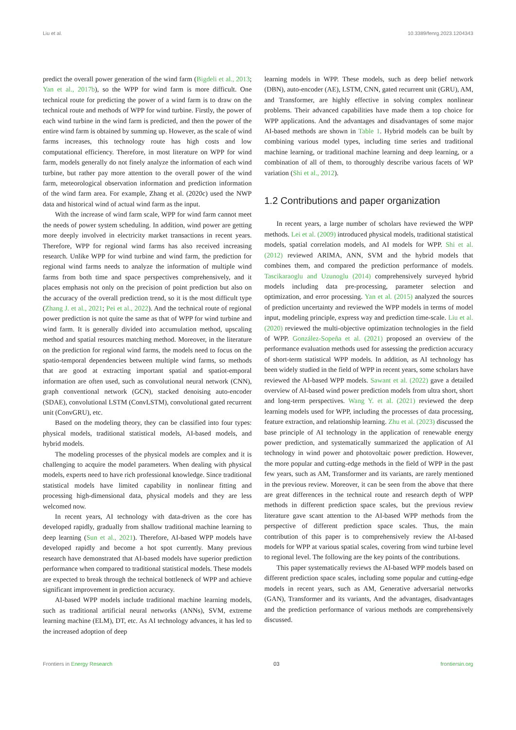Liu et al. 10.3389/fenrg.2023.1204343
predict the overall power generation of the wind farm (Bigdeli et al., 2013; Yan et al., 2017b), so the WPP for wind farm is more difficult. One technical route for predicting the power of a wind farm is to draw on the technical route and methods of WPP for wind turbine. Firstly, the power of each wind turbine in the wind farm is predicted, and then the power of the entire wind farm is obtained by summing up. However, as the scale of wind farms increases, this technology route has high costs and low computational efficiency. Therefore, in most literature on WPP for wind farm, models generally do not finely analyze the information of each wind turbine, but rather pay more attention to the overall power of the wind farm, meteorological observation information and prediction information of the wind farm area. For example, Zhang et al. (2020c) used the NWP data and historical wind of actual wind farm as the input.
With the increase of wind farm scale, WPP for wind farm cannot meet the needs of power system scheduling. In addition, wind power are getting more deeply involved in electricity market transactions in recent years. Therefore, WPP for regional wind farms has also received increasing research. Unlike WPP for wind turbine and wind farm, the prediction for regional wind farms needs to analyze the information of multiple wind farms from both time and space perspectives comprehensively, and it places emphasis not only on the precision of point prediction but also on the accuracy of the overall prediction trend, so it is the most difficult type (Zhang J. et al., 2021; Pei et al., 2022). And the technical route of regional power prediction is not quite the same as that of WPP for wind turbine and wind farm. It is generally divided into accumulation method, upscaling method and spatial resources matching method. Moreover, in the literature on the prediction for regional wind farms, the models need to focus on the spatio-temporal dependencies between multiple wind farms, so methods that are good at extracting important spatial and spatiot-emporal information are often used, such as convolutional neural network (CNN), graph conventional network (GCN), stacked denoising auto-encoder (SDAE), convolutional LSTM (ConvLSTM), convolutional gated recurrent unit (ConvGRU), etc.
Based on the modeling theory, they can be classified into four types: physical models, traditional statistical models, AI-based models, and hybrid models.
The modeling processes of the physical models are complex and it is challenging to acquire the model parameters. When dealing with physical models, experts need to have rich professional knowledge. Since traditional statistical models have limited capability in nonlinear fitting and processing high-dimensional data, physical models and they are less welcomed now.
In recent years, AI technology with data-driven as the core has developed rapidly, gradually from shallow traditional machine learning to deep learning (Sun et al., 2021). Therefore, AI-based WPP models have developed rapidly and become a hot spot currently. Many previous research have demonstrated that AI-based models have superior prediction performance when compared to traditional statistical models. These models are expected to break through the technical bottleneck of WPP and achieve significant improvement in prediction accuracy.
AI-based WPP models include traditional machine learning models, such as traditional artificial neural networks (ANNs), SVM, extreme learning machine (ELM), DT, etc. As AI technology advances, it has led to the increased adoption of deep
learning models in WPP. These models, such as deep belief network (DBN), auto-encoder (AE), LSTM, CNN, gated recurrent unit (GRU), AM, and Transformer, are highly effective in solving complex nonlinear problems. Their advanced capabilities have made them a top choice for WPP applications. And the advantages and disadvantages of some major AI-based methods are shown in Table 1. Hybrid models can be built by combining various model types, including time series and traditional machine learning, or traditional machine learning and deep learning, or a combination of all of them, to thoroughly describe various facets of WP variation (Shi et al., 2012).
1.2 Contributions and paper organization
In recent years, a large number of scholars have reviewed the WPP methods. Lei et al. (2009) introduced physical models, traditional statistical models, spatial correlation models, and AI models for WPP. Shi et al. (2012) reviewed ARIMA, ANN, SVM and the hybrid models that combines them, and compared the prediction performance of models. Tascikaraoglu and Uzunoglu (2014) comprehensively surveyed hybrid models including data pre-processing, parameter selection and optimization, and error processing. Yan et al. (2015) analyzed the sources of prediction uncertainty and reviewed the WPP models in terms of model input, modeling principle, express way and prediction time-scale. Liu et al. (2020) reviewed the multi-objective optimization technologies in the field of WPP. González-Sopeña et al. (2021) proposed an overview of the performance evaluation methods used for assessing the prediction accuracy of short-term statistical WPP models. In addition, as AI technology has been widely studied in the field of WPP in recent years, some scholars have reviewed the AI-based WPP models. Sawant et al. (2022) gave a detailed overview of AI-based wind power prediction models from ultra short, short and long-term perspectives. Wang Y. et al. (2021) reviewed the deep learning models used for WPP, including the processes of data processing, feature extraction, and relationship learning. Zhu et al. (2023) discussed the base principle of AI technology in the application of renewable energy power prediction, and systematically summarized the application of AI technology in wind power and photovoltaic power prediction. However, the more popular and cutting-edge methods in the field of WPP in the past few years, such as AM, Transformer and its variants, are rarely mentioned in the previous review. Moreover, it can be seen from the above that there are great differences in the technical route and research depth of WPP methods in different prediction space scales, but the previous review literature gave scant attention to the AI-based WPP methods from the perspective of different prediction space scales. Thus, the main contribution of this paper is to comprehensively review the AI-based models for WPP at various spatial scales, covering from wind turbine level to regional level. The following are the key points of the contributions.
This paper systematically reviews the AI-based WPP models based on different prediction space scales, including some popular and cutting-edge models in recent years, such as AM, Generative adversarial networks (GAN), Transformer and its variants, And the advantages, disadvantages and the prediction performance of various methods are comprehensively discussed.
Frontiers in Energy Research 03 frontiersin.org